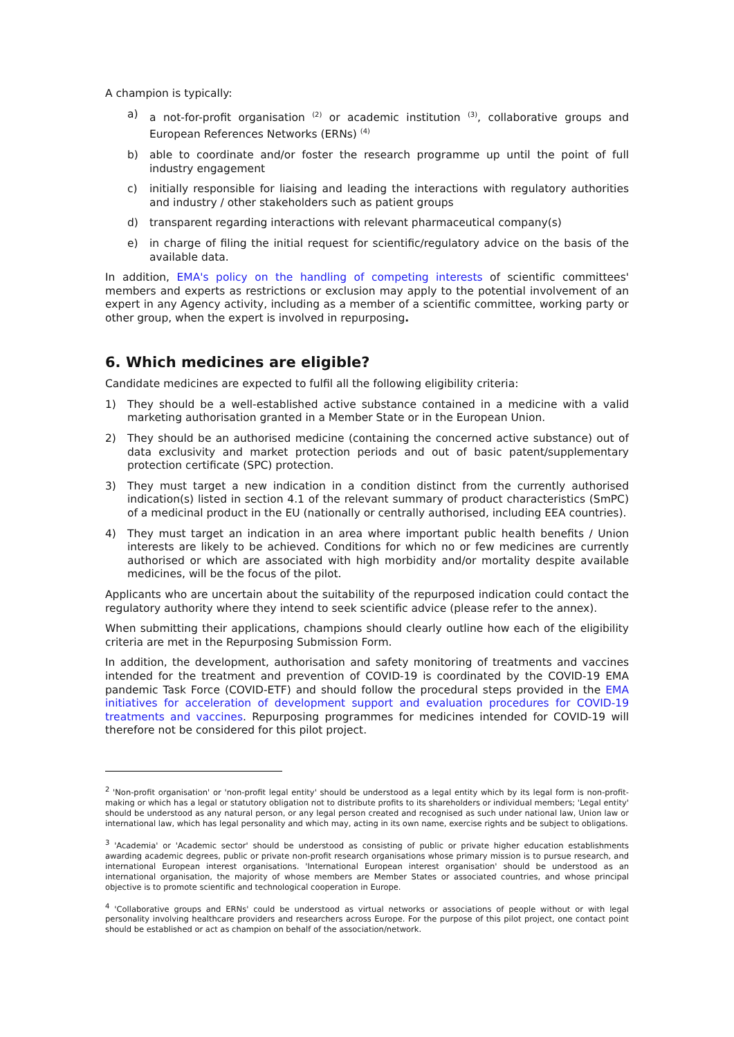A champion is typically:
a) a not-for-profit organisation <sup>(2)</sup> or academic institution <sup>(3)</sup>, collaborative groups and European References Networks (ERNs) <sup>(4)</sup>
b) able to coordinate and/or foster the research programme up until the point of full industry engagement
c) initially responsible for liaising and leading the interactions with regulatory authorities and industry / other stakeholders such as patient groups
d) transparent regarding interactions with relevant pharmaceutical company(s)
e) in charge of filing the initial request for scientific/regulatory advice on the basis of the available data.
In addition, EMA's policy on the handling of competing interests of scientific committees' members and experts as restrictions or exclusion may apply to the potential involvement of an expert in any Agency activity, including as a member of a scientific committee, working party or other group, when the expert is involved in repurposing.
6. Which medicines are eligible?
Candidate medicines are expected to fulfil all the following eligibility criteria:
1) They should be a well-established active substance contained in a medicine with a valid marketing authorisation granted in a Member State or in the European Union.
2) They should be an authorised medicine (containing the concerned active substance) out of data exclusivity and market protection periods and out of basic patent/supplementary protection certificate (SPC) protection.
3) They must target a new indication in a condition distinct from the currently authorised indication(s) listed in section 4.1 of the relevant summary of product characteristics (SmPC) of a medicinal product in the EU (nationally or centrally authorised, including EEA countries).
4) They must target an indication in an area where important public health benefits / Union interests are likely to be achieved. Conditions for which no or few medicines are currently authorised or which are associated with high morbidity and/or mortality despite available medicines, will be the focus of the pilot.
Applicants who are uncertain about the suitability of the repurposed indication could contact the regulatory authority where they intend to seek scientific advice (please refer to the annex).
When submitting their applications, champions should clearly outline how each of the eligibility criteria are met in the Repurposing Submission Form.
In addition, the development, authorisation and safety monitoring of treatments and vaccines intended for the treatment and prevention of COVID-19 is coordinated by the COVID-19 EMA pandemic Task Force (COVID-ETF) and should follow the procedural steps provided in the EMA initiatives for acceleration of development support and evaluation procedures for COVID-19 treatments and vaccines. Repurposing programmes for medicines intended for COVID-19 will therefore not be considered for this pilot project.
<sup>2</sup> 'Non-profit organisation' or 'non-profit legal entity' should be understood as a legal entity which by its legal form is non-profit-making or which has a legal or statutory obligation not to distribute profits to its shareholders or individual members; 'Legal entity' should be understood as any natural person, or any legal person created and recognised as such under national law, Union law or international law, which has legal personality and which may, acting in its own name, exercise rights and be subject to obligations.
<sup>3</sup> 'Academia' or 'Academic sector' should be understood as consisting of public or private higher education establishments awarding academic degrees, public or private non-profit research organisations whose primary mission is to pursue research, and international European interest organisations. 'International European interest organisation' should be understood as an international organisation, the majority of whose members are Member States or associated countries, and whose principal objective is to promote scientific and technological cooperation in Europe.
<sup>4</sup> 'Collaborative groups and ERNs' could be understood as virtual networks or associations of people without or with legal personality involving healthcare providers and researchers across Europe. For the purpose of this pilot project, one contact point should be established or act as champion on behalf of the association/network.